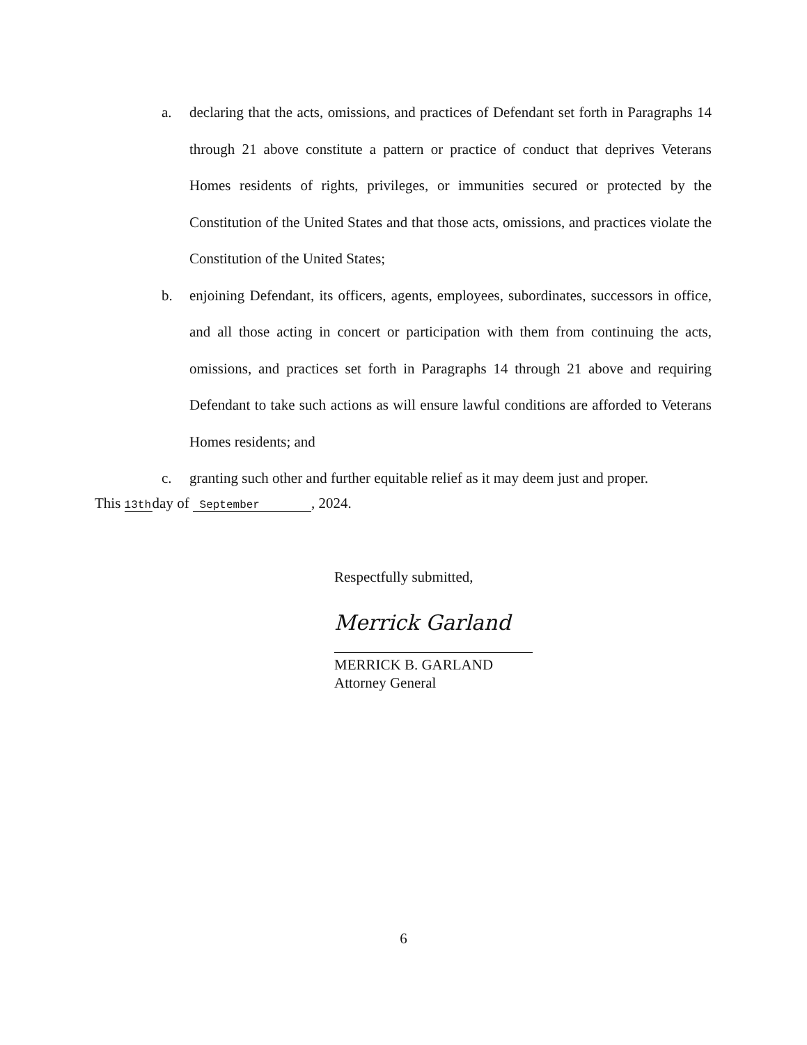a. declaring that the acts, omissions, and practices of Defendant set forth in Paragraphs 14 through 21 above constitute a pattern or practice of conduct that deprives Veterans Homes residents of rights, privileges, or immunities secured or protected by the Constitution of the United States and that those acts, omissions, and practices violate the Constitution of the United States;
b. enjoining Defendant, its officers, agents, employees, subordinates, successors in office, and all those acting in concert or participation with them from continuing the acts, omissions, and practices set forth in Paragraphs 14 through 21 above and requiring Defendant to take such actions as will ensure lawful conditions are afforded to Veterans Homes residents; and
c. granting such other and further equitable relief as it may deem just and proper.
This 13th day of September, 2024.
Respectfully submitted,
Merrick Garland
MERRICK B. GARLAND
Attorney General
6